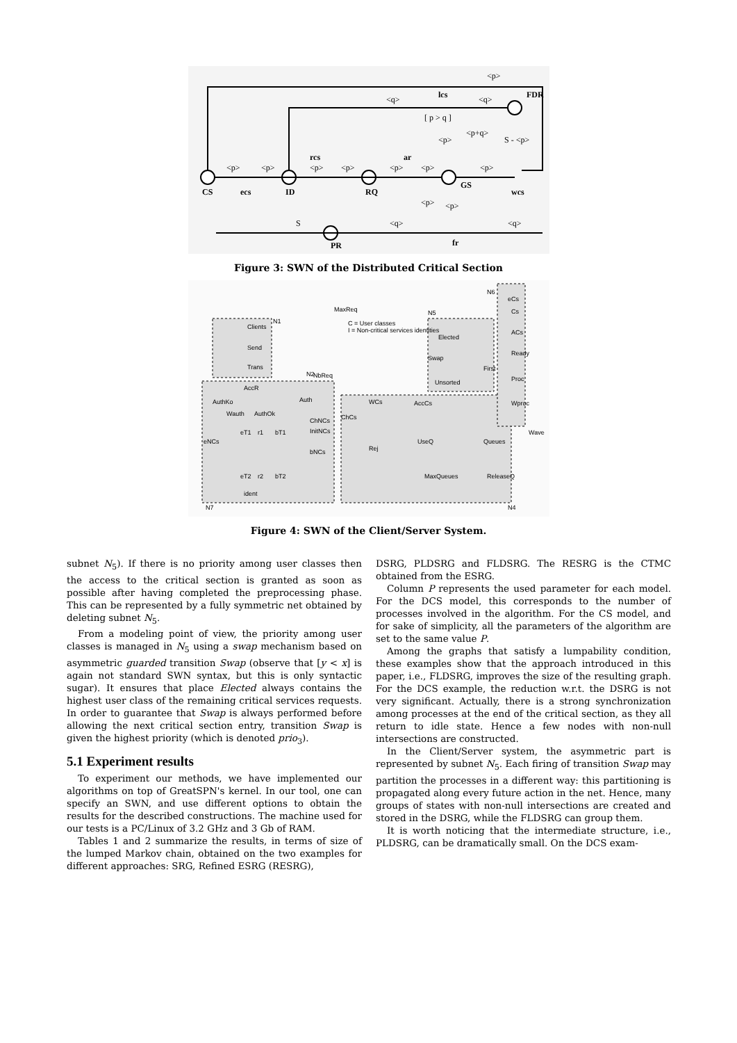CS
ID
RQ
GS
FDR
PR
<p>
<p>
<p>
<p>
<p>
<p>
<p>
<p>
<q>
<q>
lcs
[ p > q ]
<p>
<p+q>
S - <p>
ecs
rcs
ar
wcs
S
<q>
<q>
<p>
<p>
fr
Figure 3: SWN of the Distributed Critical Section
MaxReq
Clients
Send
Trans
C = User classes
I = Non-critical services identities
Elected
Swap
Unsorted
First
eCs
Cs
ACs
Ready
Proc
Wproc
Wave
NbReq
AccR
AuthKo
Auth
Wauth
AuthOk
ChNCs
InitNCs
bNCs
eNCs
eT1
r1
bT1
eT2
r2
bT2
ident
WCs
AccCs
ChCs
Rej
UseQ
Queues
MaxQueues
ReleaseQ
N7
N4
N6
N5
N2
N1
Figure 4: SWN of the Client/Server System.
subnet N<sub>5</sub>). If there is no priority among user classes then the access to the critical section is granted as soon as possible after having completed the preprocessing phase. This can be represented by a fully symmetric net obtained by deleting subnet N<sub>5</sub>.
From a modeling point of view, the priority among user classes is managed in N<sub>5</sub> using a swap mechanism based on asymmetric guarded transition Swap (observe that [y < x] is again not standard SWN syntax, but this is only syntactic sugar). It ensures that place Elected always contains the highest user class of the remaining critical services requests. In order to guarantee that Swap is always performed before allowing the next critical section entry, transition Swap is given the highest priority (which is denoted prio<sub>3</sub>).
5.1 Experiment results
To experiment our methods, we have implemented our algorithms on top of GreatSPN's kernel. In our tool, one can specify an SWN, and use different options to obtain the results for the described constructions. The machine used for our tests is a PC/Linux of 3.2 GHz and 3 Gb of RAM.
Tables 1 and 2 summarize the results, in terms of size of the lumped Markov chain, obtained on the two examples for different approaches: SRG, Refined ESRG (RESRG),
DSRG, PLDSRG and FLDSRG. The RESRG is the CTMC obtained from the ESRG.
Column P represents the used parameter for each model. For the DCS model, this corresponds to the number of processes involved in the algorithm. For the CS model, and for sake of simplicity, all the parameters of the algorithm are set to the same value P.
Among the graphs that satisfy a lumpability condition, these examples show that the approach introduced in this paper, i.e., FLDSRG, improves the size of the resulting graph. For the DCS example, the reduction w.r.t. the DSRG is not very significant. Actually, there is a strong synchronization among processes at the end of the critical section, as they all return to idle state. Hence a few nodes with non-null intersections are constructed.
In the Client/Server system, the asymmetric part is represented by subnet N<sub>5</sub>. Each firing of transition Swap may partition the processes in a different way: this partitioning is propagated along every future action in the net. Hence, many groups of states with non-null intersections are created and stored in the DSRG, while the FLDSRG can group them.
It is worth noticing that the intermediate structure, i.e., PLDSRG, can be dramatically small. On the DCS exam-